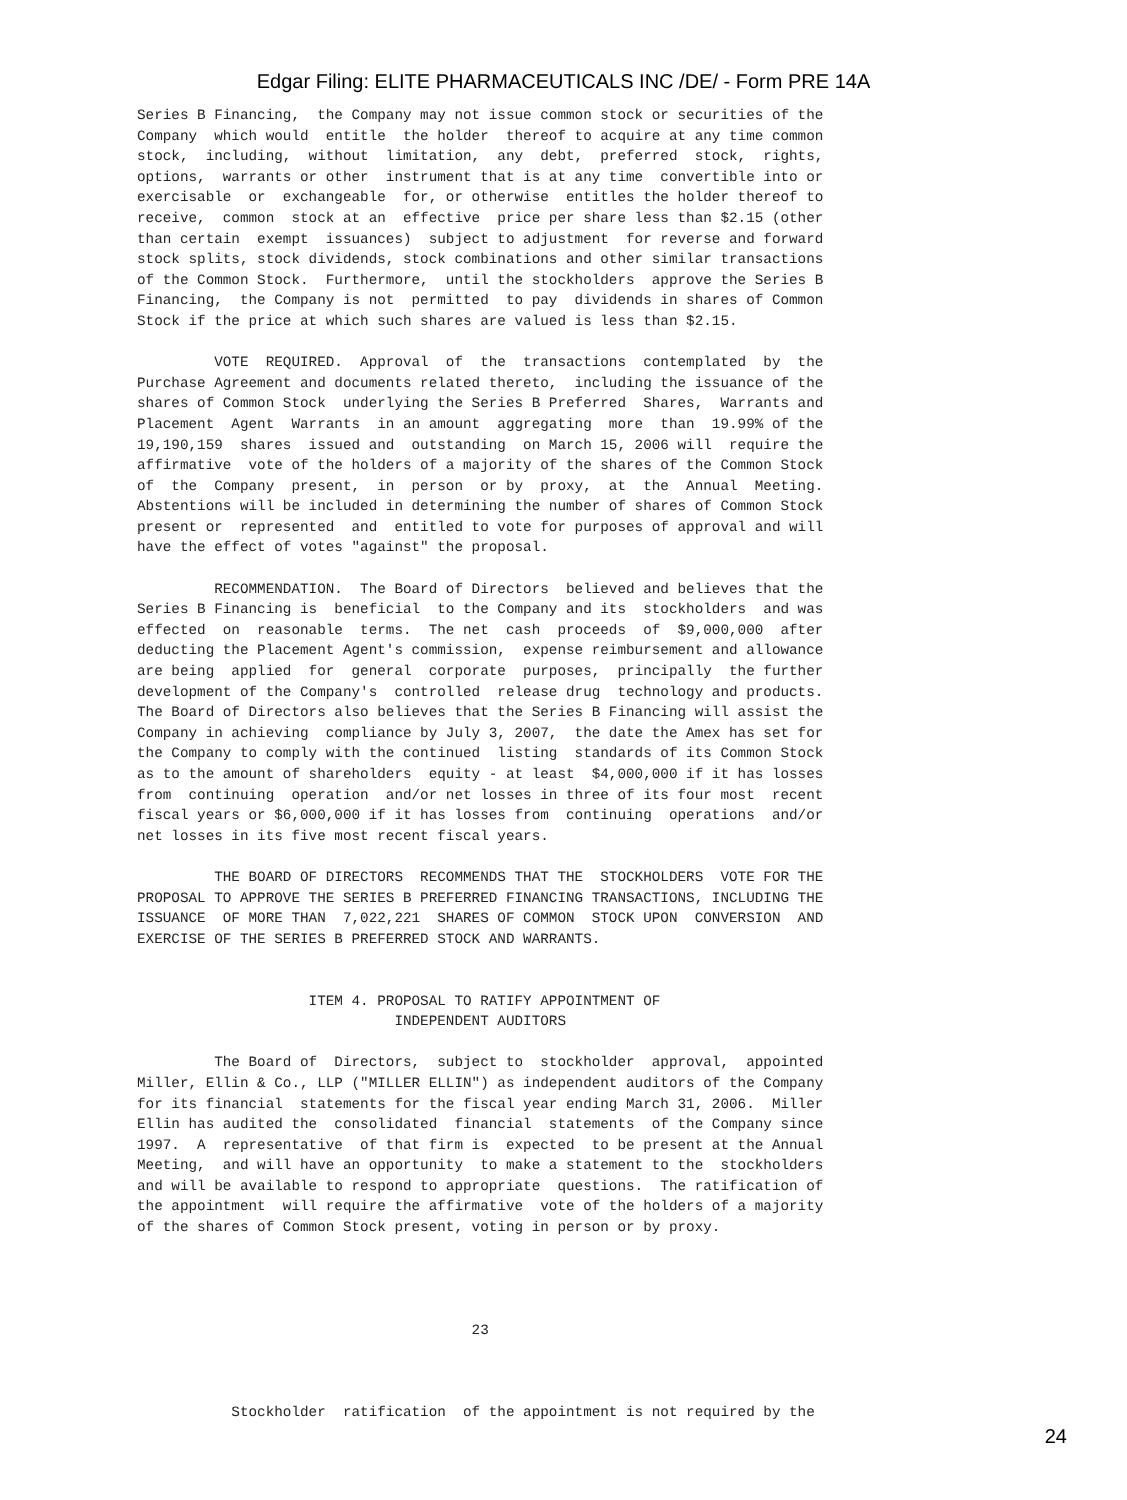Edgar Filing: ELITE PHARMACEUTICALS INC /DE/ - Form PRE 14A
Series B Financing,  the Company may not issue common stock or securities of the
Company  which would  entitle  the holder  thereof to acquire at any time common
stock,  including,  without  limitation,  any  debt,  preferred  stock,  rights,
options,  warrants or other  instrument that is at any time  convertible into or
exercisable  or  exchangeable  for, or otherwise  entitles the holder thereof to
receive,  common  stock at an  effective  price per share less than $2.15 (other
than certain  exempt  issuances)  subject to adjustment  for reverse and forward
stock splits, stock dividends, stock combinations and other similar transactions
of the Common Stock.  Furthermore,  until the stockholders  approve the Series B
Financing,  the Company is not  permitted  to pay  dividends in shares of Common
Stock if the price at which such shares are valued is less than $2.15.

         VOTE  REQUIRED.  Approval  of  the  transactions  contemplated  by  the
Purchase Agreement and documents related thereto,  including the issuance of the
shares of Common Stock  underlying the Series B Preferred  Shares,  Warrants and
Placement  Agent  Warrants  in an amount  aggregating  more  than  19.99% of the
19,190,159  shares  issued and  outstanding  on March 15, 2006 will  require the
affirmative  vote of the holders of a majority of the shares of the Common Stock
of  the  Company  present,  in  person  or by  proxy,  at  the  Annual  Meeting.
Abstentions will be included in determining the number of shares of Common Stock
present or  represented  and  entitled to vote for purposes of approval and will
have the effect of votes "against" the proposal.

         RECOMMENDATION.  The Board of Directors  believed and believes that the
Series B Financing is  beneficial  to the Company and its  stockholders  and was
effected  on  reasonable  terms.  The net  cash  proceeds  of  $9,000,000  after
deducting the Placement Agent's commission,  expense reimbursement and allowance
are being  applied  for  general  corporate  purposes,  principally  the further
development of the Company's  controlled  release drug  technology and products.
The Board of Directors also believes that the Series B Financing will assist the
Company in achieving  compliance by July 3, 2007,  the date the Amex has set for
the Company to comply with the continued  listing  standards of its Common Stock
as to the amount of shareholders  equity - at least  $4,000,000 if it has losses
from  continuing  operation  and/or net losses in three of its four most  recent
fiscal years or $6,000,000 if it has losses from  continuing  operations  and/or
net losses in its five most recent fiscal years.

         THE BOARD OF DIRECTORS  RECOMMENDS THAT THE  STOCKHOLDERS  VOTE FOR THE
PROPOSAL TO APPROVE THE SERIES B PREFERRED FINANCING TRANSACTIONS, INCLUDING THE
ISSUANCE  OF MORE THAN  7,022,221  SHARES OF COMMON  STOCK UPON  CONVERSION  AND
EXERCISE OF THE SERIES B PREFERRED STOCK AND WARRANTS.


                    ITEM 4. PROPOSAL TO RATIFY APPOINTMENT OF
                              INDEPENDENT AUDITORS

         The Board of  Directors,  subject to  stockholder  approval,  appointed
Miller, Ellin & Co., LLP ("MILLER ELLIN") as independent auditors of the Company
for its financial  statements for the fiscal year ending March 31, 2006.  Miller
Ellin has audited the  consolidated  financial  statements  of the Company since
1997.  A  representative  of that firm is  expected  to be present at the Annual
Meeting,  and will have an opportunity  to make a statement to the  stockholders
and will be available to respond to appropriate  questions.  The ratification of
the appointment  will require the affirmative  vote of the holders of a majority
of the shares of Common Stock present, voting in person or by proxy.




                                       23



           Stockholder  ratification  of the appointment is not required by the
24